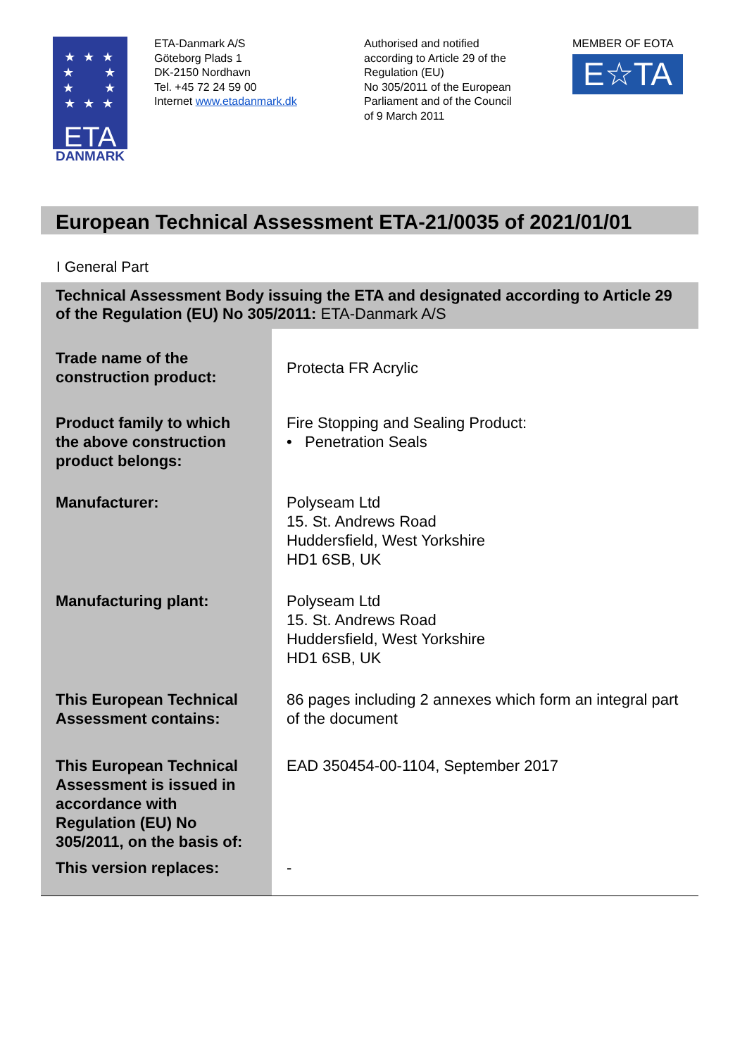★ ★ ★
★ ★
★ ★
★ ★ ★
ETA
DANMARK
ETA-Danmark A/S
Göteborg Plads 1
DK-2150 Nordhavn
Tel. +45 72 24 59 00
Internet www.etadanmark.dk
Authorised and notified
according to Article 29 of the
Regulation (EU)
No 305/2011 of the European
Parliament and of the Council
of 9 March 2011
MEMBER OF EOTA
E☆TA
European Technical Assessment ETA-21/0035 of 2021/01/01
I General Part
| Technical Assessment Body issuing the ETA and designated according to Article 29 of the Regulation (EU) No 305/2011: ETA-Danmark A/S | |
| Trade name of the construction product: | Protecta FR Acrylic |
| Product family to which the above construction product belongs: | Fire Stopping and Sealing Product: • Penetration Seals |
| Manufacturer: | Polyseam Ltd 15. St. Andrews Road Huddersfield, West Yorkshire HD1 6SB, UK |
| Manufacturing plant: | Polyseam Ltd 15. St. Andrews Road Huddersfield, West Yorkshire HD1 6SB, UK |
| This European Technical Assessment contains: | 86 pages including 2 annexes which form an integral part of the document |
| This European Technical Assessment is issued in accordance with Regulation (EU) No 305/2011, on the basis of: | EAD 350454-00-1104, September 2017 |
| This version replaces: | - |